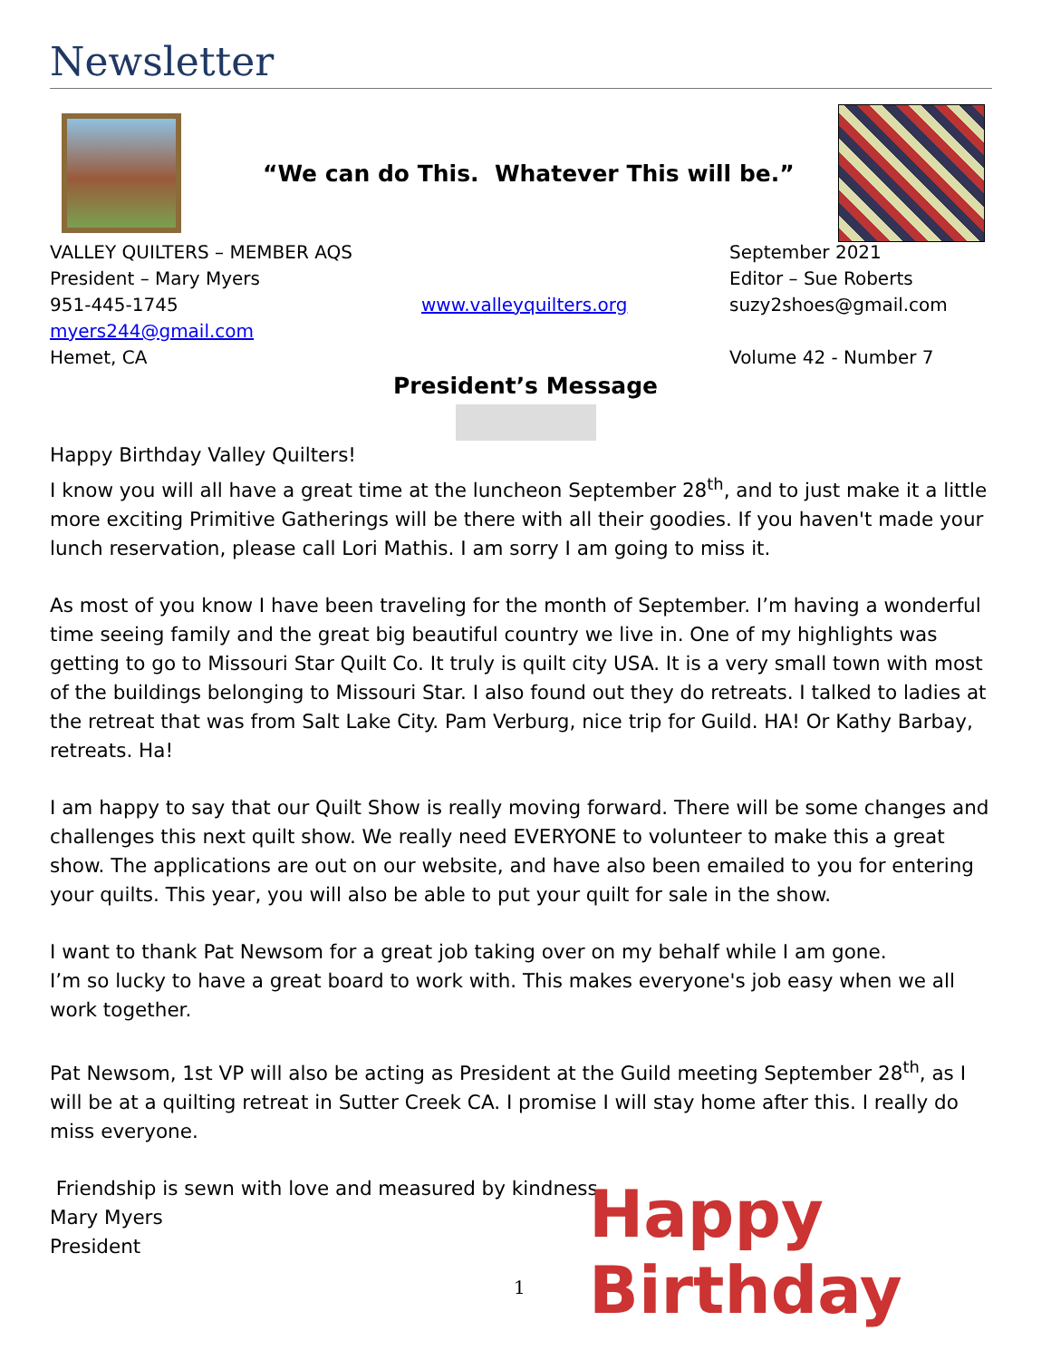Newsletter
“We can do This. Whatever This will be.”
VALLEY QUILTERS – MEMBER AQS
September 2021
President – Mary Myers
Editor – Sue Roberts
951-445-1745
www.valleyquilters.org
suzy2shoes@gmail.com
myers244@gmail.com
Hemet, CA
Volume 42 - Number 7
President’s Message
Happy Birthday Valley Quilters!
I know you will all have a great time at the luncheon September 28<sup>th</sup>, and to just make it a little more exciting Primitive Gatherings will be there with all their goodies. If you haven't made your lunch reservation, please call Lori Mathis. I am sorry I am going to miss it.
As most of you know I have been traveling for the month of September. I’m having a wonderful time seeing family and the great big beautiful country we live in. One of my highlights was getting to go to Missouri Star Quilt Co. It truly is quilt city USA. It is a very small town with most of the buildings belonging to Missouri Star. I also found out they do retreats. I talked to ladies at the retreat that was from Salt Lake City. Pam Verburg, nice trip for Guild. HA! Or Kathy Barbay, retreats. Ha!
I am happy to say that our Quilt Show is really moving forward. There will be some changes and challenges this next quilt show. We really need EVERYONE to volunteer to make this a great show. The applications are out on our website, and have also been emailed to you for entering your quilts. This year, you will also be able to put your quilt for sale in the show.
I want to thank Pat Newsom for a great job taking over on my behalf while I am gone.
I’m so lucky to have a great board to work with. This makes everyone's job easy when we all work together.
Pat Newsom, 1st VP will also be acting as President at the Guild meeting September 28<sup>th</sup>, as I will be at a quilting retreat in Sutter Creek CA. I promise I will stay home after this. I really do miss everyone.
Friendship is sewn with love and measured by kindness,
Mary Myers
President
Happy Birthday
1